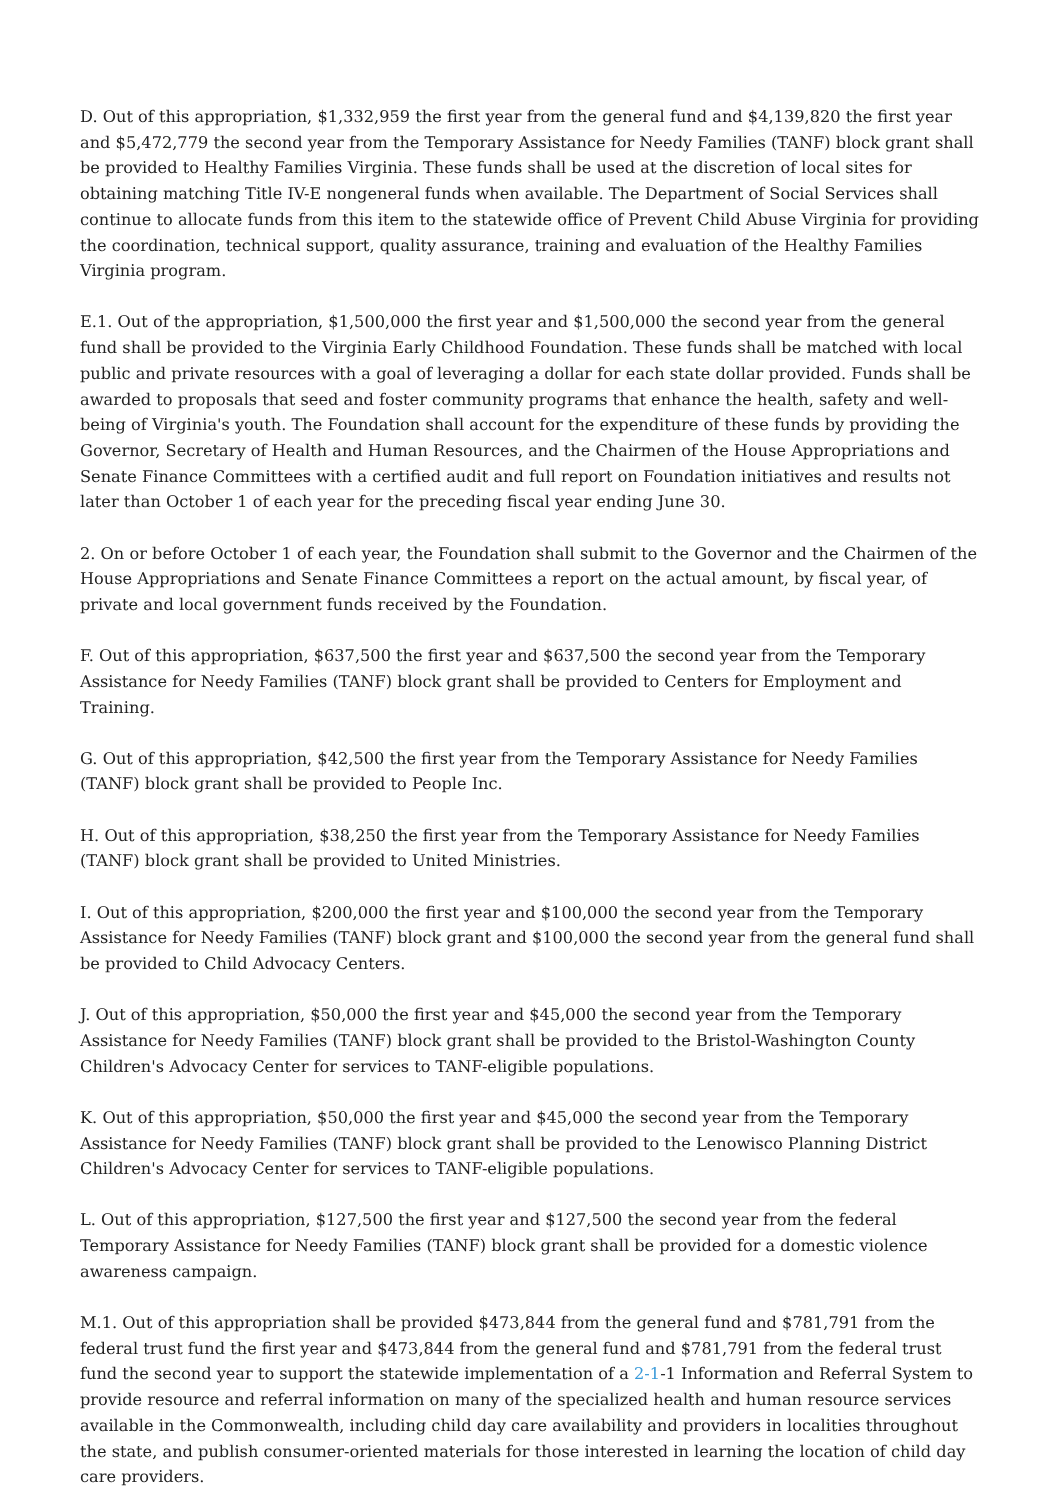D. Out of this appropriation, $1,332,959 the first year from the general fund and $4,139,820 the first year and $5,472,779 the second year from the Temporary Assistance for Needy Families (TANF) block grant shall be provided to Healthy Families Virginia. These funds shall be used at the discretion of local sites for obtaining matching Title IV-E nongeneral funds when available. The Department of Social Services shall continue to allocate funds from this item to the statewide office of Prevent Child Abuse Virginia for providing the coordination, technical support, quality assurance, training and evaluation of the Healthy Families Virginia program.
E.1. Out of the appropriation, $1,500,000 the first year and $1,500,000 the second year from the general fund shall be provided to the Virginia Early Childhood Foundation. These funds shall be matched with local public and private resources with a goal of leveraging a dollar for each state dollar provided. Funds shall be awarded to proposals that seed and foster community programs that enhance the health, safety and well-being of Virginia's youth. The Foundation shall account for the expenditure of these funds by providing the Governor, Secretary of Health and Human Resources, and the Chairmen of the House Appropriations and Senate Finance Committees with a certified audit and full report on Foundation initiatives and results not later than October 1 of each year for the preceding fiscal year ending June 30.
2. On or before October 1 of each year, the Foundation shall submit to the Governor and the Chairmen of the House Appropriations and Senate Finance Committees a report on the actual amount, by fiscal year, of private and local government funds received by the Foundation.
F. Out of this appropriation, $637,500 the first year and $637,500 the second year from the Temporary Assistance for Needy Families (TANF) block grant shall be provided to Centers for Employment and Training.
G. Out of this appropriation, $42,500 the first year from the Temporary Assistance for Needy Families (TANF) block grant shall be provided to People Inc.
H. Out of this appropriation, $38,250 the first year from the Temporary Assistance for Needy Families (TANF) block grant shall be provided to United Ministries.
I. Out of this appropriation, $200,000 the first year and $100,000 the second year from the Temporary Assistance for Needy Families (TANF) block grant and $100,000 the second year from the general fund shall be provided to Child Advocacy Centers.
J. Out of this appropriation, $50,000 the first year and $45,000 the second year from the Temporary Assistance for Needy Families (TANF) block grant shall be provided to the Bristol-Washington County Children's Advocacy Center for services to TANF-eligible populations.
K. Out of this appropriation, $50,000 the first year and $45,000 the second year from the Temporary Assistance for Needy Families (TANF) block grant shall be provided to the Lenowisco Planning District Children's Advocacy Center for services to TANF-eligible populations.
L. Out of this appropriation, $127,500 the first year and $127,500 the second year from the federal Temporary Assistance for Needy Families (TANF) block grant shall be provided for a domestic violence awareness campaign.
M.1. Out of this appropriation shall be provided $473,844 from the general fund and $781,791 from the federal trust fund the first year and $473,844 from the general fund and $781,791 from the federal trust fund the second year to support the statewide implementation of a 2-1-1 Information and Referral System to provide resource and referral information on many of the specialized health and human resource services available in the Commonwealth, including child day care availability and providers in localities throughout the state, and publish consumer-oriented materials for those interested in learning the location of child day care providers.